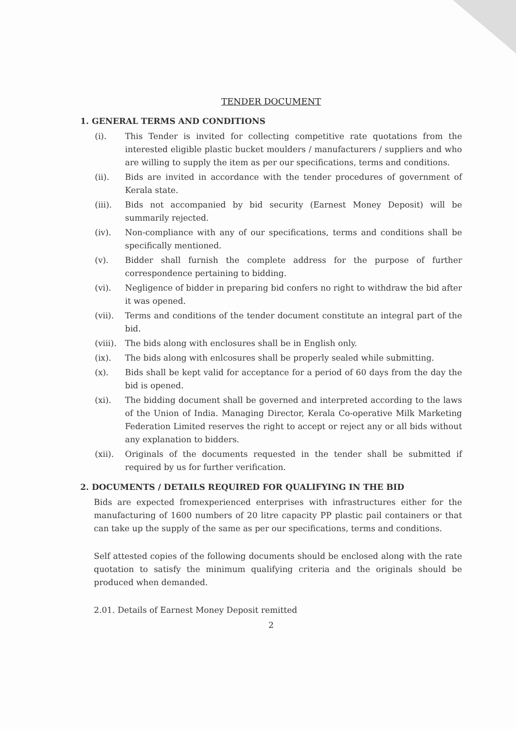TENDER DOCUMENT
1. GENERAL TERMS AND CONDITIONS
(i). This Tender is invited for collecting competitive rate quotations from the interested eligible plastic bucket moulders / manufacturers / suppliers and who are willing to supply the item as per our specifications, terms and conditions.
(ii). Bids are invited in accordance with the tender procedures of government of Kerala state.
(iii). Bids not accompanied by bid security (Earnest Money Deposit) will be summarily rejected.
(iv). Non-compliance with any of our specifications, terms and conditions shall be specifically mentioned.
(v). Bidder shall furnish the complete address for the purpose of further correspondence pertaining to bidding.
(vi). Negligence of bidder in preparing bid confers no right to withdraw the bid after it was opened.
(vii). Terms and conditions of the tender document constitute an integral part of the bid.
(viii).
The bids along with enclosures shall be in English only.
(ix). The bids along with enlcosures shall be properly sealed while submitting.
(x). Bids shall be kept valid for acceptance for a period of 60 days from the day the bid is opened.
(xi). The bidding document shall be governed and interpreted according to the laws of the Union of India. Managing Director, Kerala Co-operative Milk Marketing Federation Limited reserves the right to accept or reject any or all bids without any explanation to bidders.
(xii). Originals of the documents requested in the tender shall be submitted if required by us for further verification.
2. DOCUMENTS / DETAILS REQUIRED FOR QUALIFYING IN THE BID
Bids are expected fromexperienced enterprises with infrastructures either for the manufacturing of 1600 numbers of 20 litre capacity PP plastic pail containers or that can take up the supply of the same as per our specifications, terms and conditions.
Self attested copies of the following documents should be enclosed along with the rate quotation to satisfy the minimum qualifying criteria and the originals should be produced when demanded.
2.01. Details of Earnest Money Deposit remitted
2